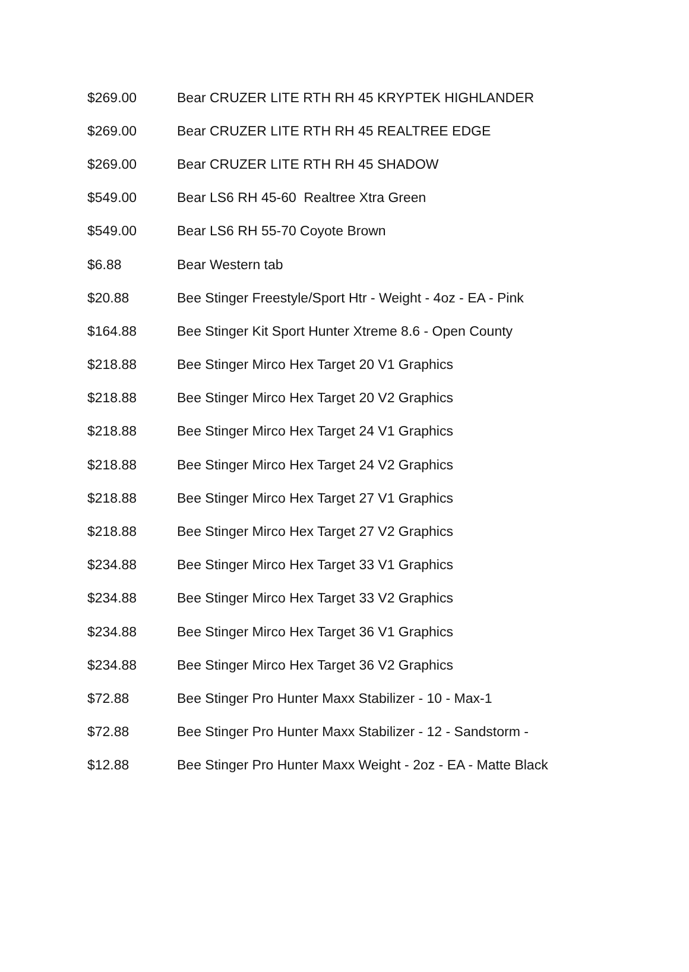| $269.00 | Bear CRUZER LITE RTH RH 45 KRYPTEK HIGHLANDER |
| $269.00 | Bear CRUZER LITE RTH RH 45 REALTREE EDGE |
| $269.00 | Bear CRUZER LITE RTH RH 45 SHADOW |
| $549.00 | Bear LS6 RH 45-60 Realtree Xtra Green |
| $549.00 | Bear LS6 RH 55-70 Coyote Brown |
| $6.88 | Bear Western tab |
| $20.88 | Bee Stinger Freestyle/Sport Htr - Weight - 4oz - EA - Pink |
| $164.88 | Bee Stinger Kit Sport Hunter Xtreme 8.6 - Open County |
| $218.88 | Bee Stinger Mirco Hex Target 20 V1 Graphics |
| $218.88 | Bee Stinger Mirco Hex Target 20 V2 Graphics |
| $218.88 | Bee Stinger Mirco Hex Target 24 V1 Graphics |
| $218.88 | Bee Stinger Mirco Hex Target 24 V2 Graphics |
| $218.88 | Bee Stinger Mirco Hex Target 27 V1 Graphics |
| $218.88 | Bee Stinger Mirco Hex Target 27 V2 Graphics |
| $234.88 | Bee Stinger Mirco Hex Target 33 V1 Graphics |
| $234.88 | Bee Stinger Mirco Hex Target 33 V2 Graphics |
| $234.88 | Bee Stinger Mirco Hex Target 36 V1 Graphics |
| $234.88 | Bee Stinger Mirco Hex Target 36 V2 Graphics |
| $72.88 | Bee Stinger Pro Hunter Maxx Stabilizer - 10 - Max-1 |
| $72.88 | Bee Stinger Pro Hunter Maxx Stabilizer - 12 - Sandstorm - |
| $12.88 | Bee Stinger Pro Hunter Maxx Weight - 2oz - EA - Matte Black |